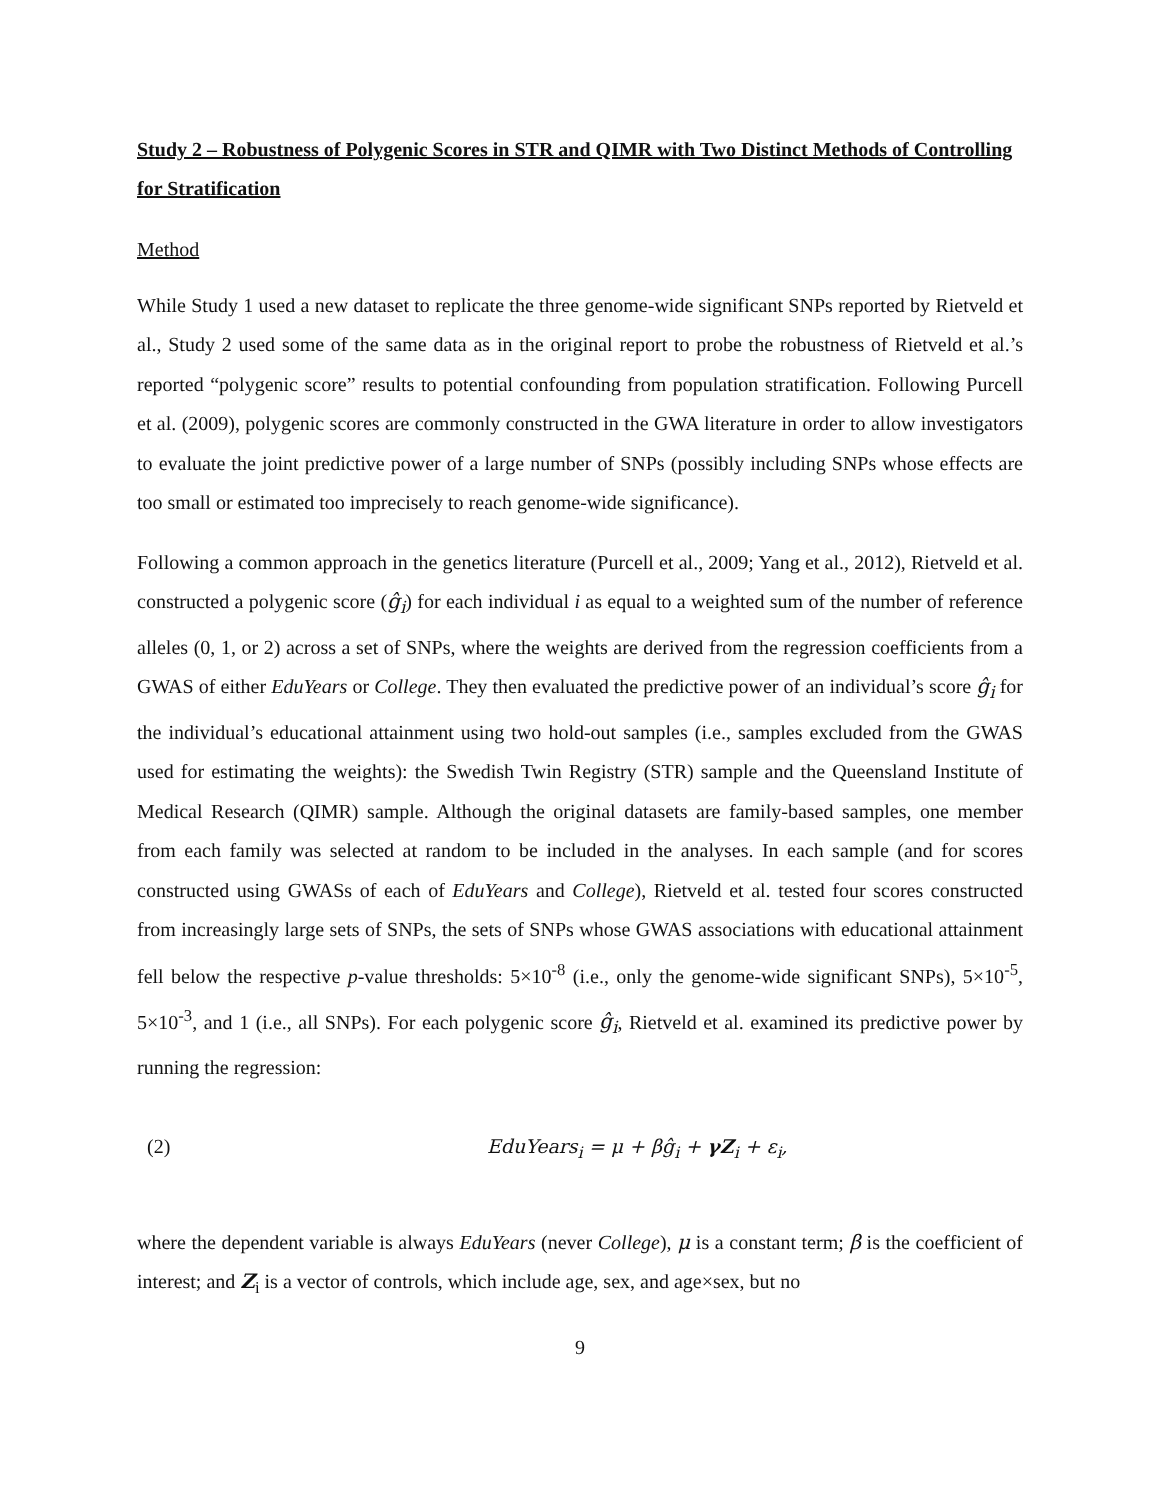Study 2 – Robustness of Polygenic Scores in STR and QIMR with Two Distinct Methods of Controlling for Stratification
Method
While Study 1 used a new dataset to replicate the three genome-wide significant SNPs reported by Rietveld et al., Study 2 used some of the same data as in the original report to probe the robustness of Rietveld et al.’s reported “polygenic score” results to potential confounding from population stratification. Following Purcell et al. (2009), polygenic scores are commonly constructed in the GWA literature in order to allow investigators to evaluate the joint predictive power of a large number of SNPs (possibly including SNPs whose effects are too small or estimated too imprecisely to reach genome-wide significance).
Following a common approach in the genetics literature (Purcell et al., 2009; Yang et al., 2012), Rietveld et al. constructed a polygenic score (ĝ<sub>i</sub>) for each individual i as equal to a weighted sum of the number of reference alleles (0, 1, or 2) across a set of SNPs, where the weights are derived from the regression coefficients from a GWAS of either EduYears or College. They then evaluated the predictive power of an individual’s score ĝ<sub>i</sub> for the individual’s educational attainment using two hold-out samples (i.e., samples excluded from the GWAS used for estimating the weights): the Swedish Twin Registry (STR) sample and the Queensland Institute of Medical Research (QIMR) sample. Although the original datasets are family-based samples, one member from each family was selected at random to be included in the analyses. In each sample (and for scores constructed using GWASs of each of EduYears and College), Rietveld et al. tested four scores constructed from increasingly large sets of SNPs, the sets of SNPs whose GWAS associations with educational attainment fell below the respective p-value thresholds: 5×10<sup>-8</sup> (i.e., only the genome-wide significant SNPs), 5×10<sup>-5</sup>, 5×10<sup>-3</sup>, and 1 (i.e., all SNPs). For each polygenic score ĝ<sub>i</sub>, Rietveld et al. examined its predictive power by running the regression:
(2) EduYears<sub>i</sub> = μ + βĝ<sub>i</sub> + γZ<sub>i</sub> + ε<sub>i</sub>,
where the dependent variable is always EduYears (never College), μ is a constant term; β is the coefficient of interest; and Z<sub>i</sub> is a vector of controls, which include age, sex, and age×sex, but no
9